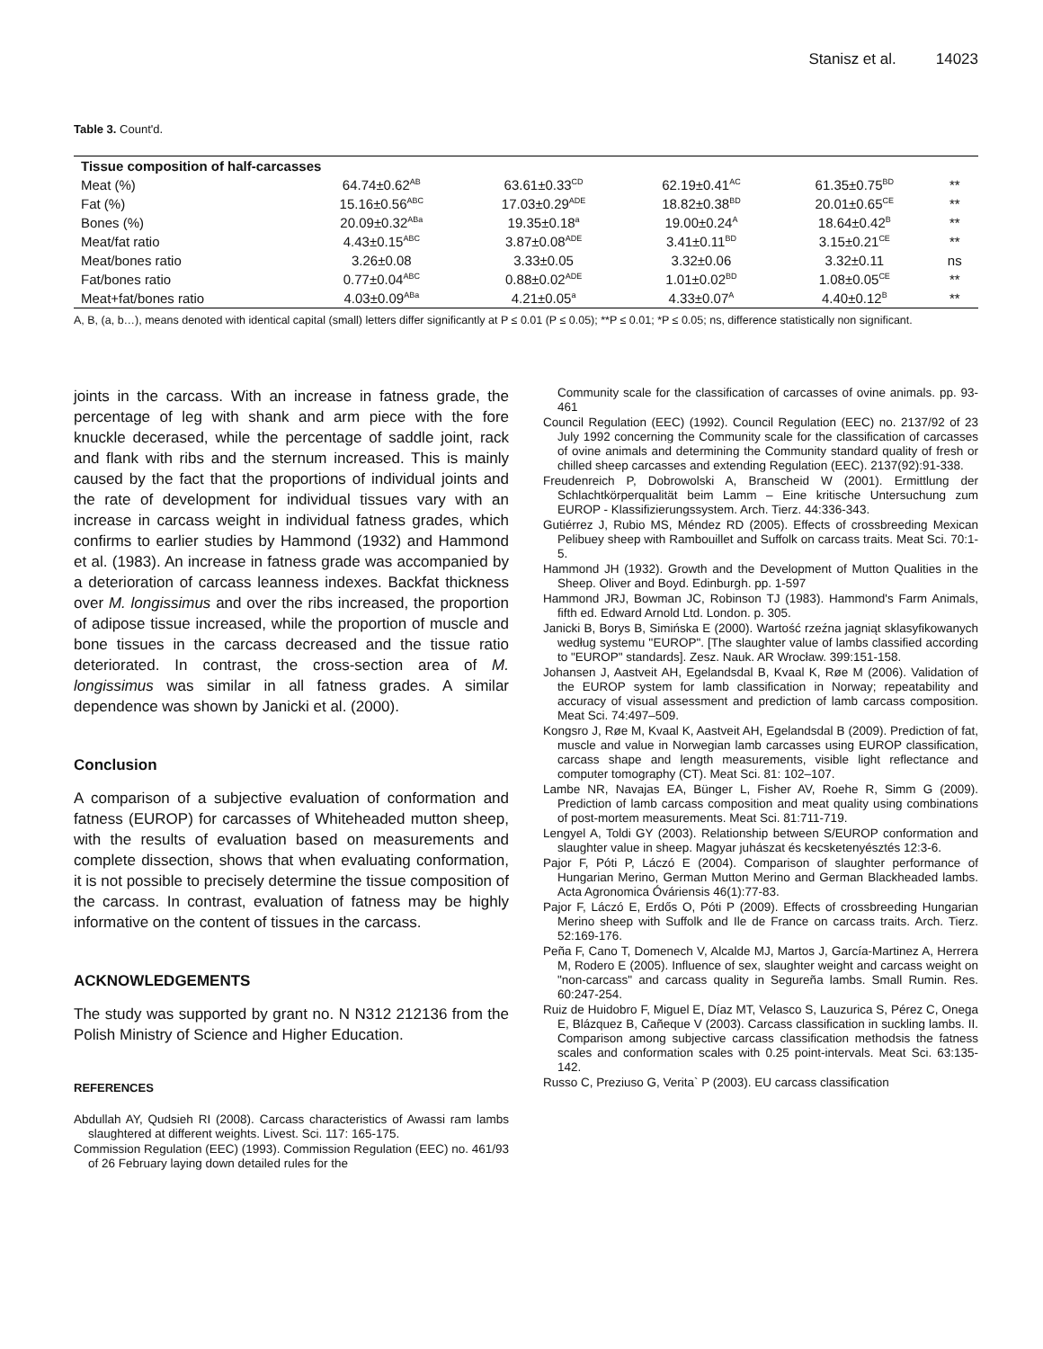Stanisz et al. 14023
Table 3. Count'd.
| Tissue composition of half-carcasses | | | | | |
| --- | --- | --- | --- | --- | --- |
| Meat (%) | 64.74±0.62<sup>AB</sup> | 63.61±0.33<sup>CD</sup> | 62.19±0.41<sup>AC</sup> | 61.35±0.75<sup>BD</sup> | ** |
| Fat (%) | 15.16±0.56<sup>ABC</sup> | 17.03±0.29<sup>ADE</sup> | 18.82±0.38<sup>BD</sup> | 20.01±0.65<sup>CE</sup> | ** |
| Bones (%) | 20.09±0.32<sup>ABa</sup> | 19.35±0.18<sup>a</sup> | 19.00±0.24<sup>A</sup> | 18.64±0.42<sup>B</sup> | ** |
| Meat/fat ratio | 4.43±0.15<sup>ABC</sup> | 3.87±0.08<sup>ADE</sup> | 3.41±0.11<sup>BD</sup> | 3.15±0.21<sup>CE</sup> | ** |
| Meat/bones ratio | 3.26±0.08 | 3.33±0.05 | 3.32±0.06 | 3.32±0.11 | ns |
| Fat/bones ratio | 0.77±0.04<sup>ABC</sup> | 0.88±0.02<sup>ADE</sup> | 1.01±0.02<sup>BD</sup> | 1.08±0.05<sup>CE</sup> | ** |
| Meat+fat/bones ratio | 4.03±0.09<sup>ABa</sup> | 4.21±0.05<sup>a</sup> | 4.33±0.07<sup>A</sup> | 4.40±0.12<sup>B</sup> | ** |
A, B, (a, b…), means denoted with identical capital (small) letters differ significantly at P ≤ 0.01 (P ≤ 0.05); **P ≤ 0.01; *P ≤ 0.05; ns, difference statistically non significant.
joints in the carcass. With an increase in fatness grade, the percentage of leg with shank and arm piece with the fore knuckle decerased, while the percentage of saddle joint, rack and flank with ribs and the sternum increased. This is mainly caused by the fact that the proportions of individual joints and the rate of development for individual tissues vary with an increase in carcass weight in individual fatness grades, which confirms to earlier studies by Hammond (1932) and Hammond et al. (1983). An increase in fatness grade was accompanied by a deterioration of carcass leanness indexes. Backfat thickness over M. longissimus and over the ribs increased, the proportion of adipose tissue increased, while the proportion of muscle and bone tissues in the carcass decreased and the tissue ratio deteriorated. In contrast, the cross-section area of M. longissimus was similar in all fatness grades. A similar dependence was shown by Janicki et al. (2000).
Conclusion
A comparison of a subjective evaluation of conformation and fatness (EUROP) for carcasses of Whiteheaded mutton sheep, with the results of evaluation based on measurements and complete dissection, shows that when evaluating conformation, it is not possible to precisely determine the tissue composition of the carcass. In contrast, evaluation of fatness may be highly informative on the content of tissues in the carcass.
ACKNOWLEDGEMENTS
The study was supported by grant no. N N312 212136 from the Polish Ministry of Science and Higher Education.
REFERENCES
Abdullah AY, Qudsieh RI (2008). Carcass characteristics of Awassi ram lambs slaughtered at different weights. Livest. Sci. 117: 165-175.
Commission Regulation (EEC) (1993). Commission Regulation (EEC) no. 461/93 of 26 February laying down detailed rules for the
Community scale for the classification of carcasses of ovine animals. pp. 93-461
Council Regulation (EEC) (1992). Council Regulation (EEC) no. 2137/92 of 23 July 1992 concerning the Community scale for the classification of carcasses of ovine animals and determining the Community standard quality of fresh or chilled sheep carcasses and extending Regulation (EEC). 2137(92):91-338.
Freudenreich P, Dobrowolski A, Branscheid W (2001). Ermittlung der Schlachtkörperqualität beim Lamm – Eine kritische Untersuchung zum EUROP - Klassifizierungssystem. Arch. Tierz. 44:336-343.
Gutiérrez J, Rubio MS, Méndez RD (2005). Effects of crossbreeding Mexican Pelibuey sheep with Rambouillet and Suffolk on carcass traits. Meat Sci. 70:1-5.
Hammond JH (1932). Growth and the Development of Mutton Qualities in the Sheep. Oliver and Boyd. Edinburgh. pp. 1-597
Hammond JRJ, Bowman JC, Robinson TJ (1983). Hammond's Farm Animals, fifth ed. Edward Arnold Ltd. London. p. 305.
Janicki B, Borys B, Simińska E (2000). Wartość rzeźna jagniąt sklasyfikowanych według systemu ''EUROP". [The slaughter value of lambs classified according to "EUROP" standards]. Zesz. Nauk. AR Wrocław. 399:151-158.
Johansen J, Aastveit AH, Egelandsdal B, Kvaal K, Røe M (2006). Validation of the EUROP system for lamb classification in Norway; repeatability and accuracy of visual assessment and prediction of lamb carcass composition. Meat Sci. 74:497–509.
Kongsro J, Røe M, Kvaal K, Aastveit AH, Egelandsdal B (2009). Prediction of fat, muscle and value in Norwegian lamb carcasses using EUROP classification, carcass shape and length measurements, visible light reflectance and computer tomography (CT). Meat Sci. 81: 102–107.
Lambe NR, Navajas EA, Bünger L, Fisher AV, Roehe R, Simm G (2009). Prediction of lamb carcass composition and meat quality using combinations of post-mortem measurements. Meat Sci. 81:711-719.
Lengyel A, Toldi GY (2003). Relationship between S/EUROP conformation and slaughter value in sheep. Magyar juhászat és kecsketenyésztés 12:3-6.
Pajor F, Póti P, Láczó E (2004). Comparison of slaughter performance of Hungarian Merino, German Mutton Merino and German Blackheaded lambs. Acta Agronomica Óváriensis 46(1):77-83.
Pajor F, Láczó E, Erdős O, Póti P (2009). Effects of crossbreeding Hungarian Merino sheep with Suffolk and Ile de France on carcass traits. Arch. Tierz. 52:169-176.
Peña F, Cano T, Domenech V, Alcalde MJ, Martos J, García-Martinez A, Herrera M, Rodero E (2005). Influence of sex, slaughter weight and carcass weight on "non-carcass" and carcass quality in Segureña lambs. Small Rumin. Res. 60:247-254.
Ruiz de Huidobro F, Miguel E, Díaz MT, Velasco S, Lauzurica S, Pérez C, Onega E, Blázquez B, Cañeque V (2003). Carcass classification in suckling lambs. II. Comparison among subjective carcass classification methodsis the fatness scales and conformation scales with 0.25 point-intervals. Meat Sci. 63:135-142.
Russo C, Preziuso G, Verita` P (2003). EU carcass classification